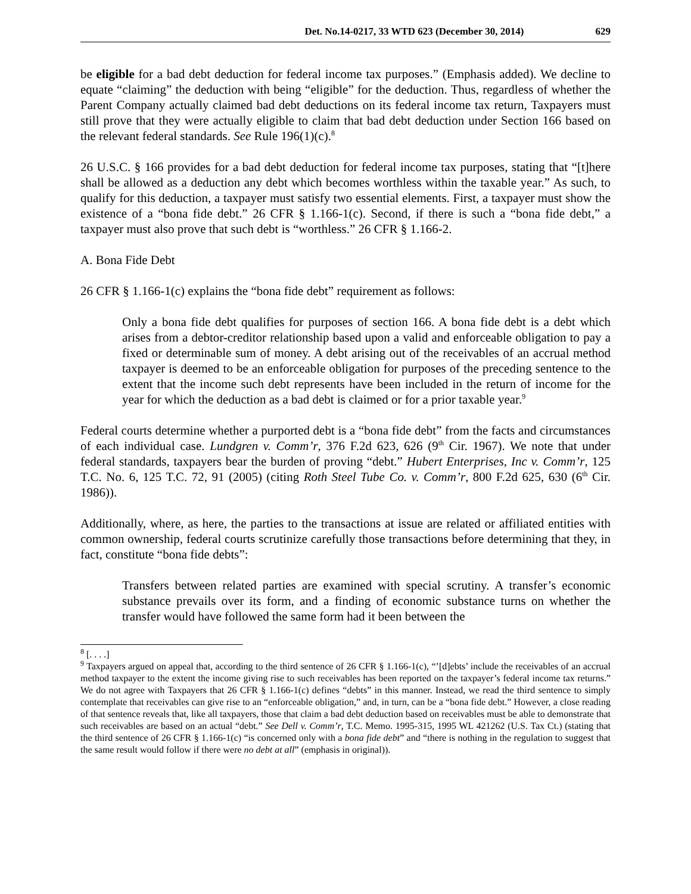Det. No.14-0217, 33 WTD 623 (December 30, 2014) 629
be eligible for a bad debt deduction for federal income tax purposes.” (Emphasis added). We decline to equate “claiming” the deduction with being “eligible” for the deduction. Thus, regardless of whether the Parent Company actually claimed bad debt deductions on its federal income tax return, Taxpayers must still prove that they were actually eligible to claim that bad debt deduction under Section 166 based on the relevant federal standards. See Rule 196(1)(c).<sup>8</sup>
26 U.S.C. § 166 provides for a bad debt deduction for federal income tax purposes, stating that “[t]here shall be allowed as a deduction any debt which becomes worthless within the taxable year.” As such, to qualify for this deduction, a taxpayer must satisfy two essential elements. First, a taxpayer must show the existence of a “bona fide debt.” 26 CFR § 1.166-1(c). Second, if there is such a “bona fide debt,” a taxpayer must also prove that such debt is “worthless.” 26 CFR § 1.166-2.
A. Bona Fide Debt
26 CFR § 1.166-1(c) explains the “bona fide debt” requirement as follows:
Only a bona fide debt qualifies for purposes of section 166. A bona fide debt is a debt which arises from a debtor-creditor relationship based upon a valid and enforceable obligation to pay a fixed or determinable sum of money. A debt arising out of the receivables of an accrual method taxpayer is deemed to be an enforceable obligation for purposes of the preceding sentence to the extent that the income such debt represents have been included in the return of income for the year for which the deduction as a bad debt is claimed or for a prior taxable year.<sup>9</sup>
Federal courts determine whether a purported debt is a “bona fide debt” from the facts and circumstances of each individual case. Lundgren v. Comm’r, 376 F.2d 623, 626 (9<sup>th</sup> Cir. 1967). We note that under federal standards, taxpayers bear the burden of proving “debt.” Hubert Enterprises, Inc v. Comm’r, 125 T.C. No. 6, 125 T.C. 72, 91 (2005) (citing Roth Steel Tube Co. v. Comm’r, 800 F.2d 625, 630 (6<sup>th</sup> Cir. 1986)).
Additionally, where, as here, the parties to the transactions at issue are related or affiliated entities with common ownership, federal courts scrutinize carefully those transactions before determining that they, in fact, constitute “bona fide debts”:
Transfers between related parties are examined with special scrutiny. A transfer’s economic substance prevails over its form, and a finding of economic substance turns on whether the transfer would have followed the same form had it been between the
<sup>8</sup> [. . . .]
<sup>9</sup> Taxpayers argued on appeal that, according to the third sentence of 26 CFR § 1.166-1(c), “’[d]ebts’ include the receivables of an accrual method taxpayer to the extent the income giving rise to such receivables has been reported on the taxpayer’s federal income tax returns.” We do not agree with Taxpayers that 26 CFR § 1.166-1(c) defines “debts” in this manner. Instead, we read the third sentence to simply contemplate that receivables can give rise to an “enforceable obligation,” and, in turn, can be a “bona fide debt.” However, a close reading of that sentence reveals that, like all taxpayers, those that claim a bad debt deduction based on receivables must be able to demonstrate that such receivables are based on an actual “debt.” See Dell v. Comm’r, T.C. Memo. 1995-315, 1995 WL 421262 (U.S. Tax Ct.) (stating that the third sentence of 26 CFR § 1.166-1(c) “is concerned only with a bona fide debt” and “there is nothing in the regulation to suggest that the same result would follow if there were no debt at all” (emphasis in original)).